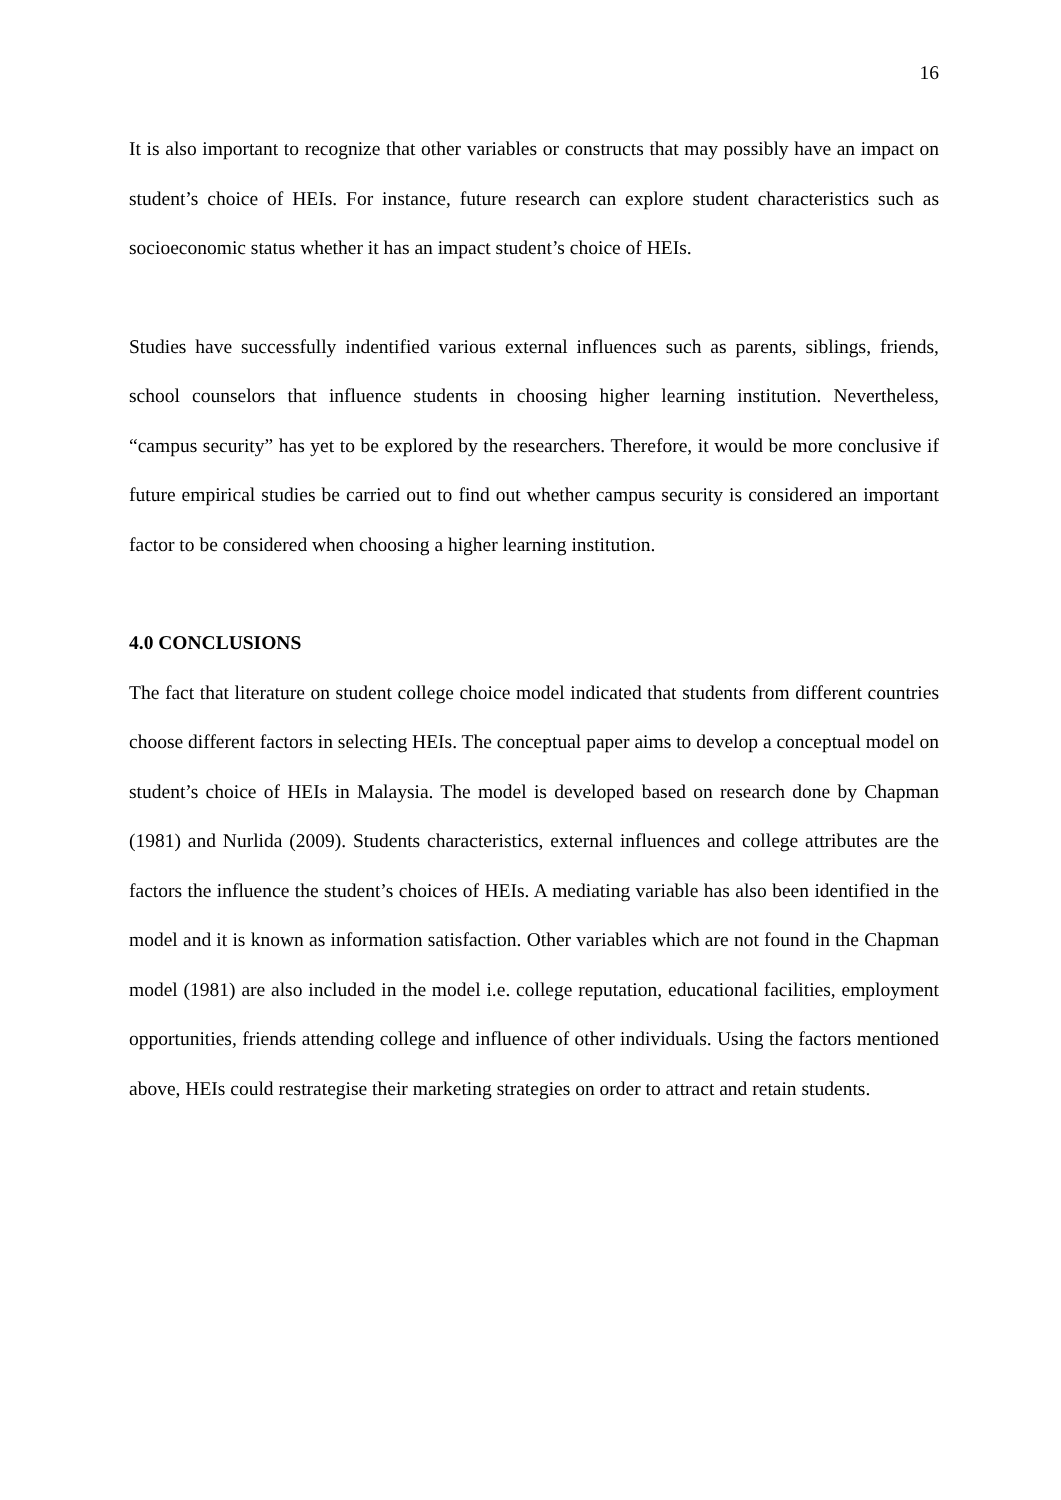16
It is also important to recognize that other variables or constructs that may possibly have an impact on student’s choice of HEIs. For instance, future research can explore student characteristics such as socioeconomic status whether it has an impact student’s choice of HEIs.
Studies have successfully indentified various external influences such as parents, siblings, friends, school counselors that influence students in choosing higher learning institution. Nevertheless, “campus security” has yet to be explored by the researchers. Therefore, it would be more conclusive if future empirical studies be carried out to find out whether campus security is considered an important factor to be considered when choosing a higher learning institution.
4.0 CONCLUSIONS
The fact that literature on student college choice model indicated that students from different countries choose different factors in selecting HEIs. The conceptual paper aims to develop a conceptual model on student’s choice of HEIs in Malaysia. The model is developed based on research done by Chapman (1981) and Nurlida (2009). Students characteristics, external influences and college attributes are the factors the influence the student’s choices of HEIs. A mediating variable has also been identified in the model and it is known as information satisfaction. Other variables which are not found in the Chapman model (1981) are also included in the model i.e. college reputation, educational facilities, employment opportunities, friends attending college and influence of other individuals. Using the factors mentioned above, HEIs could restrategise their marketing strategies on order to attract and retain students.